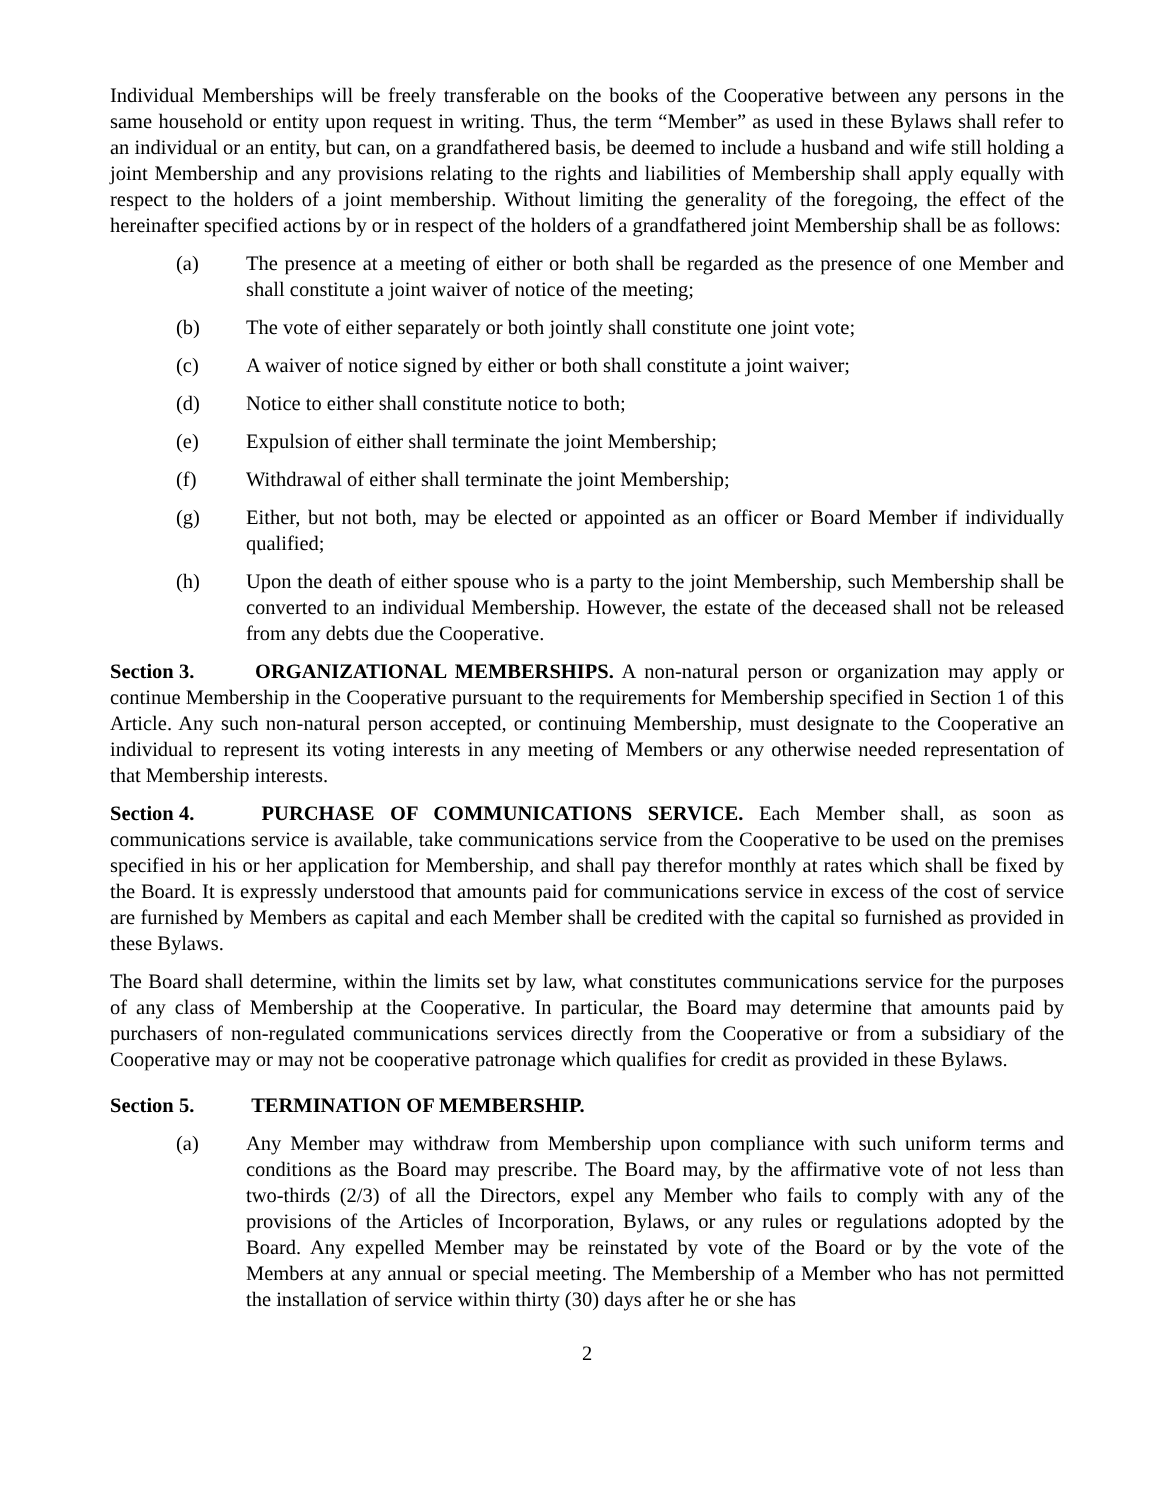Individual Memberships will be freely transferable on the books of the Cooperative between any persons in the same household or entity upon request in writing. Thus, the term “Member” as used in these Bylaws shall refer to an individual or an entity, but can, on a grandfathered basis, be deemed to include a husband and wife still holding a joint Membership and any provisions relating to the rights and liabilities of Membership shall apply equally with respect to the holders of a joint membership. Without limiting the generality of the foregoing, the effect of the hereinafter specified actions by or in respect of the holders of a grandfathered joint Membership shall be as follows:
(a) The presence at a meeting of either or both shall be regarded as the presence of one Member and shall constitute a joint waiver of notice of the meeting;
(b) The vote of either separately or both jointly shall constitute one joint vote;
(c) A waiver of notice signed by either or both shall constitute a joint waiver;
(d) Notice to either shall constitute notice to both;
(e) Expulsion of either shall terminate the joint Membership;
(f) Withdrawal of either shall terminate the joint Membership;
(g) Either, but not both, may be elected or appointed as an officer or Board Member if individually qualified;
(h) Upon the death of either spouse who is a party to the joint Membership, such Membership shall be converted to an individual Membership. However, the estate of the deceased shall not be released from any debts due the Cooperative.
Section 3. ORGANIZATIONAL MEMBERSHIPS. A non-natural person or organization may apply or continue Membership in the Cooperative pursuant to the requirements for Membership specified in Section 1 of this Article. Any such non-natural person accepted, or continuing Membership, must designate to the Cooperative an individual to represent its voting interests in any meeting of Members or any otherwise needed representation of that Membership interests.
Section 4. PURCHASE OF COMMUNICATIONS SERVICE. Each Member shall, as soon as communications service is available, take communications service from the Cooperative to be used on the premises specified in his or her application for Membership, and shall pay therefor monthly at rates which shall be fixed by the Board. It is expressly understood that amounts paid for communications service in excess of the cost of service are furnished by Members as capital and each Member shall be credited with the capital so furnished as provided in these Bylaws.
The Board shall determine, within the limits set by law, what constitutes communications service for the purposes of any class of Membership at the Cooperative. In particular, the Board may determine that amounts paid by purchasers of non-regulated communications services directly from the Cooperative or from a subsidiary of the Cooperative may or may not be cooperative patronage which qualifies for credit as provided in these Bylaws.
Section 5. TERMINATION OF MEMBERSHIP.
(a) Any Member may withdraw from Membership upon compliance with such uniform terms and conditions as the Board may prescribe. The Board may, by the affirmative vote of not less than two-thirds (2/3) of all the Directors, expel any Member who fails to comply with any of the provisions of the Articles of Incorporation, Bylaws, or any rules or regulations adopted by the Board. Any expelled Member may be reinstated by vote of the Board or by the vote of the Members at any annual or special meeting. The Membership of a Member who has not permitted the installation of service within thirty (30) days after he or she has
2